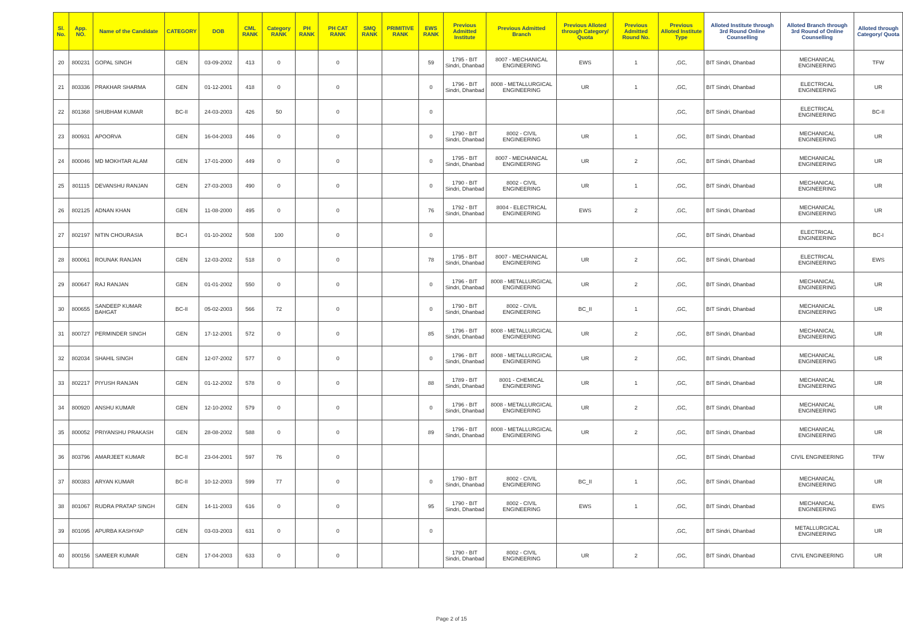| Sl. No. | App. NO. | Name of the Candidate | CATEGORY | DOB | CML RANK | Category RANK | PH RANK | PH CAT RANK | SMQ RANK | PRIMITIVE RANK | EWS RANK | Previous Admitted Institute | Previous Admitted Branch | Previous Alloted through Category/ Quota | Previous Admitted Round No. | Previous Alloted Institute Type | Alloted Institute through 3rd Round Online Counselling | Alloted Branch through 3rd Round of Online Counselling | Alloted through Category/ Quota |
| --- | --- | --- | --- | --- | --- | --- | --- | --- | --- | --- | --- | --- | --- | --- | --- | --- | --- | --- | --- |
| 20 | 800231 | GOPAL SINGH | GEN | 03-09-2002 | 413 | 0 | | 0 | | | 59 | 1795 - BIT Sindri, Dhanbad | 8007 - MECHANICAL ENGINEERING | EWS | 1 | ,GC, | BIT Sindri, Dhanbad | MECHANICAL ENGINEERING | TFW |
| 21 | 803336 | PRAKHAR SHARMA | GEN | 01-12-2001 | 418 | 0 | | 0 | | | 0 | 1796 - BIT Sindri, Dhanbad | 8008 - METALLURGICAL ENGINEERING | UR | 1 | ,GC, | BIT Sindri, Dhanbad | ELECTRICAL ENGINEERING | UR |
| 22 | 801368 | SHUBHAM KUMAR | BC-II | 24-03-2003 | 426 | 50 | | 0 | | | 0 | | | | | ,GC, | BIT Sindri, Dhanbad | ELECTRICAL ENGINEERING | BC-II |
| 23 | 800931 | APOORVA | GEN | 16-04-2003 | 446 | 0 | | 0 | | | 0 | 1790 - BIT Sindri, Dhanbad | 8002 - CIVIL ENGINEERING | UR | 1 | ,GC, | BIT Sindri, Dhanbad | MECHANICAL ENGINEERING | UR |
| 24 | 800046 | MD MOKHTAR ALAM | GEN | 17-01-2000 | 449 | 0 | | 0 | | | 0 | 1795 - BIT Sindri, Dhanbad | 8007 - MECHANICAL ENGINEERING | UR | 2 | ,GC, | BIT Sindri, Dhanbad | MECHANICAL ENGINEERING | UR |
| 25 | 801115 | DEVANSHU RANJAN | GEN | 27-03-2003 | 490 | 0 | | 0 | | | 0 | 1790 - BIT Sindri, Dhanbad | 8002 - CIVIL ENGINEERING | UR | 1 | ,GC, | BIT Sindri, Dhanbad | MECHANICAL ENGINEERING | UR |
| 26 | 802125 | ADNAN KHAN | GEN | 11-08-2000 | 495 | 0 | | 0 | | | 76 | 1792 - BIT Sindri, Dhanbad | 8004 - ELECTRICAL ENGINEERING | EWS | 2 | ,GC, | BIT Sindri, Dhanbad | MECHANICAL ENGINEERING | UR |
| 27 | 802197 | NITIN CHOURASIA | BC-I | 01-10-2002 | 508 | 100 | | 0 | | | 0 | | | | | ,GC, | BIT Sindri, Dhanbad | ELECTRICAL ENGINEERING | BC-I |
| 28 | 800061 | ROUNAK RANJAN | GEN | 12-03-2002 | 518 | 0 | | 0 | | | 78 | 1795 - BIT Sindri, Dhanbad | 8007 - MECHANICAL ENGINEERING | UR | 2 | ,GC, | BIT Sindri, Dhanbad | ELECTRICAL ENGINEERING | EWS |
| 29 | 800647 | RAJ RANJAN | GEN | 01-01-2002 | 550 | 0 | | 0 | | | 0 | 1796 - BIT Sindri, Dhanbad | 8008 - METALLURGICAL ENGINEERING | UR | 2 | ,GC, | BIT Sindri, Dhanbad | MECHANICAL ENGINEERING | UR |
| 30 | 800655 | SANDEEP KUMAR BAHGAT | BC-II | 05-02-2003 | 566 | 72 | | 0 | | | 0 | 1790 - BIT Sindri, Dhanbad | 8002 - CIVIL ENGINEERING | BC_II | 1 | ,GC, | BIT Sindri, Dhanbad | MECHANICAL ENGINEERING | UR |
| 31 | 800727 | PERMINDER SINGH | GEN | 17-12-2001 | 572 | 0 | | 0 | | | 85 | 1796 - BIT Sindri, Dhanbad | 8008 - METALLURGICAL ENGINEERING | UR | 2 | ,GC, | BIT Sindri, Dhanbad | MECHANICAL ENGINEERING | UR |
| 32 | 802034 | SHAHIL SINGH | GEN | 12-07-2002 | 577 | 0 | | 0 | | | 0 | 1796 - BIT Sindri, Dhanbad | 8008 - METALLURGICAL ENGINEERING | UR | 2 | ,GC, | BIT Sindri, Dhanbad | MECHANICAL ENGINEERING | UR |
| 33 | 802217 | PIYUSH RANJAN | GEN | 01-12-2002 | 578 | 0 | | 0 | | | 88 | 1789 - BIT Sindri, Dhanbad | 8001 - CHEMICAL ENGINEERING | UR | 1 | ,GC, | BIT Sindri, Dhanbad | MECHANICAL ENGINEERING | UR |
| 34 | 800920 | ANSHU KUMAR | GEN | 12-10-2002 | 579 | 0 | | 0 | | | 0 | 1796 - BIT Sindri, Dhanbad | 8008 - METALLURGICAL ENGINEERING | UR | 2 | ,GC, | BIT Sindri, Dhanbad | MECHANICAL ENGINEERING | UR |
| 35 | 800052 | PRIYANSHU PRAKASH | GEN | 28-08-2002 | 588 | 0 | | 0 | | | 89 | 1796 - BIT Sindri, Dhanbad | 8008 - METALLURGICAL ENGINEERING | UR | 2 | ,GC, | BIT Sindri, Dhanbad | MECHANICAL ENGINEERING | UR |
| 36 | 803796 | AMARJEET KUMAR | BC-II | 23-04-2001 | 597 | 76 | | 0 | | | | | | | | ,GC, | BIT Sindri, Dhanbad | CIVIL ENGINEERING | TFW |
| 37 | 800383 | ARYAN KUMAR | BC-II | 10-12-2003 | 599 | 77 | | 0 | | | 0 | 1790 - BIT Sindri, Dhanbad | 8002 - CIVIL ENGINEERING | BC_II | 1 | ,GC, | BIT Sindri, Dhanbad | MECHANICAL ENGINEERING | UR |
| 38 | 801067 | RUDRA PRATAP SINGH | GEN | 14-11-2003 | 616 | 0 | | 0 | | | 95 | 1790 - BIT Sindri, Dhanbad | 8002 - CIVIL ENGINEERING | EWS | 1 | ,GC, | BIT Sindri, Dhanbad | MECHANICAL ENGINEERING | EWS |
| 39 | 801095 | APURBA KASHYAP | GEN | 03-03-2003 | 631 | 0 | | 0 | | | 0 | | | | | ,GC, | BIT Sindri, Dhanbad | METALLURGICAL ENGINEERING | UR |
| 40 | 800156 | SAMEER KUMAR | GEN | 17-04-2003 | 633 | 0 | | 0 | | | | 1790 - BIT Sindri, Dhanbad | 8002 - CIVIL ENGINEERING | UR | 2 | ,GC, | BIT Sindri, Dhanbad | CIVIL ENGINEERING | UR |
Page 2 of 15